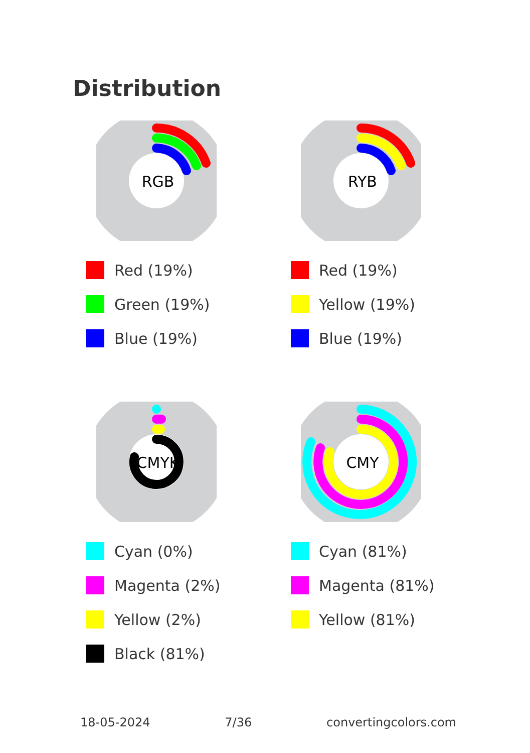Distribution
RGB
Red (19%)
Green (19%)
Blue (19%)
RYB
Red (19%)
Yellow (19%)
Blue (19%)
CMYK
Cyan (0%)
Magenta (2%)
Yellow (2%)
Black (81%)
CMY
Cyan (81%)
Magenta (81%)
Yellow (81%)
18-05-2024 7/36 convertingcolors.com